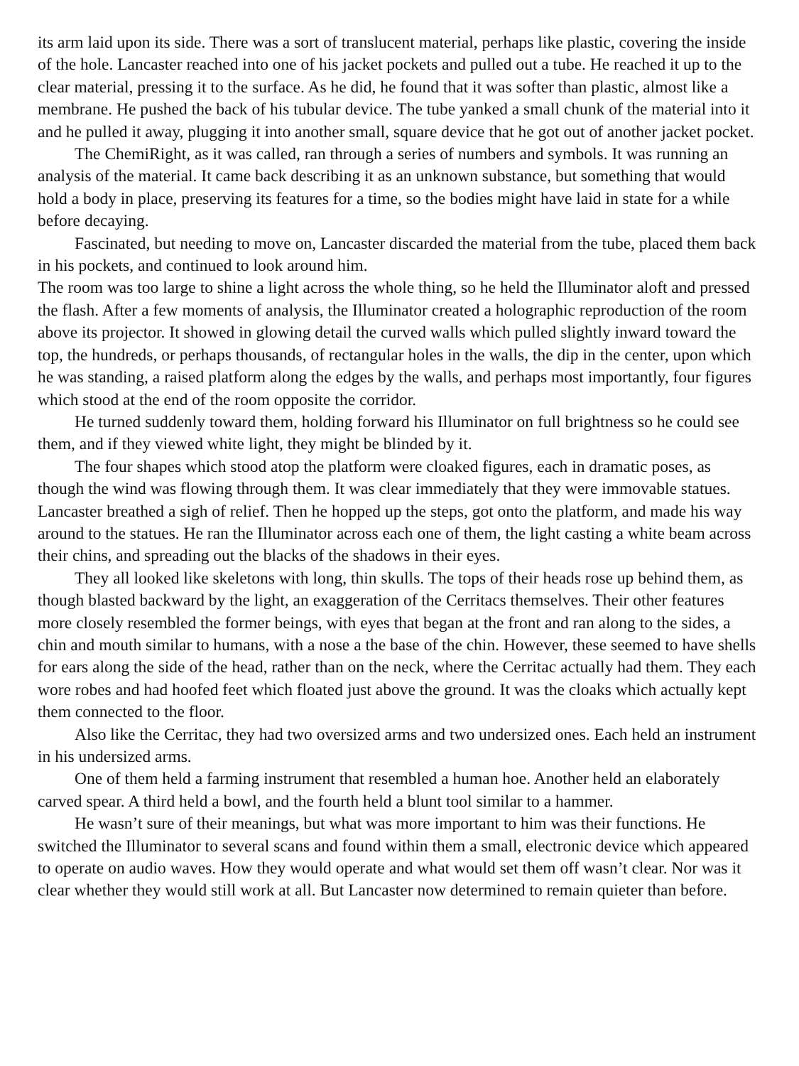its arm laid upon its side. There was a sort of translucent material, perhaps like plastic, covering the inside of the hole. Lancaster reached into one of his jacket pockets and pulled out a tube. He reached it up to the clear material, pressing it to the surface. As he did, he found that it was softer than plastic, almost like a membrane. He pushed the back of his tubular device. The tube yanked a small chunk of the material into it and he pulled it away, plugging it into another small, square device that he got out of another jacket pocket.
The ChemiRight, as it was called, ran through a series of numbers and symbols. It was running an analysis of the material. It came back describing it as an unknown substance, but something that would hold a body in place, preserving its features for a time, so the bodies might have laid in state for a while before decaying.
Fascinated, but needing to move on, Lancaster discarded the material from the tube, placed them back in his pockets, and continued to look around him.
The room was too large to shine a light across the whole thing, so he held the Illuminator aloft and pressed the flash. After a few moments of analysis, the Illuminator created a holographic reproduction of the room above its projector. It showed in glowing detail the curved walls which pulled slightly inward toward the top, the hundreds, or perhaps thousands, of rectangular holes in the walls, the dip in the center, upon which he was standing, a raised platform along the edges by the walls, and perhaps most importantly, four figures which stood at the end of the room opposite the corridor.
He turned suddenly toward them, holding forward his Illuminator on full brightness so he could see them, and if they viewed white light, they might be blinded by it.
The four shapes which stood atop the platform were cloaked figures, each in dramatic poses, as though the wind was flowing through them. It was clear immediately that they were immovable statues. Lancaster breathed a sigh of relief. Then he hopped up the steps, got onto the platform, and made his way around to the statues. He ran the Illuminator across each one of them, the light casting a white beam across their chins, and spreading out the blacks of the shadows in their eyes.
They all looked like skeletons with long, thin skulls. The tops of their heads rose up behind them, as though blasted backward by the light, an exaggeration of the Cerritacs themselves. Their other features more closely resembled the former beings, with eyes that began at the front and ran along to the sides, a chin and mouth similar to humans, with a nose a the base of the chin. However, these seemed to have shells for ears along the side of the head, rather than on the neck, where the Cerritac actually had them. They each wore robes and had hoofed feet which floated just above the ground. It was the cloaks which actually kept them connected to the floor.
Also like the Cerritac, they had two oversized arms and two undersized ones. Each held an instrument in his undersized arms.
One of them held a farming instrument that resembled a human hoe. Another held an elaborately carved spear. A third held a bowl, and the fourth held a blunt tool similar to a hammer.
He wasn’t sure of their meanings, but what was more important to him was their functions. He switched the Illuminator to several scans and found within them a small, electronic device which appeared to operate on audio waves. How they would operate and what would set them off wasn’t clear. Nor was it clear whether they would still work at all. But Lancaster now determined to remain quieter than before.